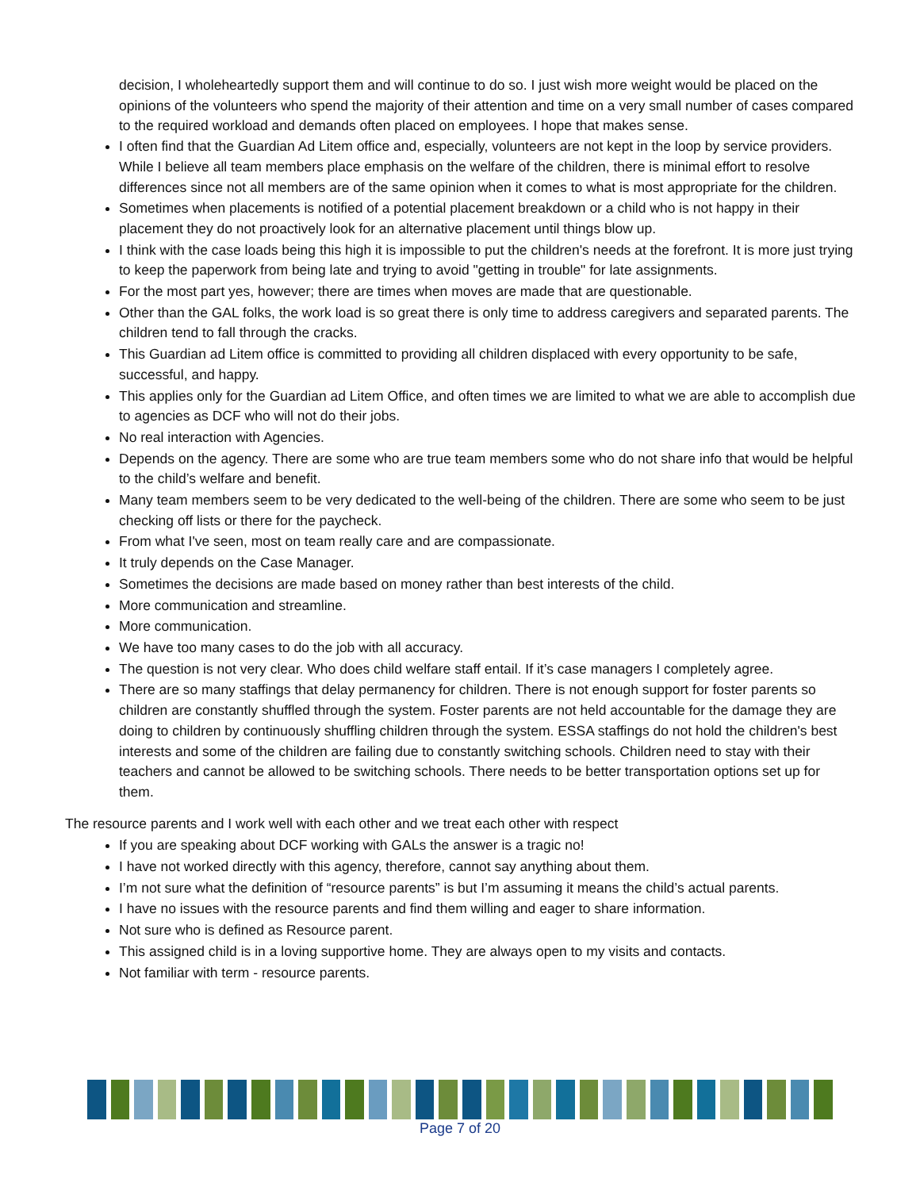decision, I wholeheartedly support them and will continue to do so. I just wish more weight would be placed on the opinions of the volunteers who spend the majority of their attention and time on a very small number of cases compared to the required workload and demands often placed on employees. I hope that makes sense.
I often find that the Guardian Ad Litem office and, especially, volunteers are not kept in the loop by service providers. While I believe all team members place emphasis on the welfare of the children, there is minimal effort to resolve differences since not all members are of the same opinion when it comes to what is most appropriate for the children.
Sometimes when placements is notified of a potential placement breakdown or a child who is not happy in their placement they do not proactively look for an alternative placement until things blow up.
I think with the case loads being this high it is impossible to put the children's needs at the forefront. It is more just trying to keep the paperwork from being late and trying to avoid "getting in trouble" for late assignments.
For the most part yes, however; there are times when moves are made that are questionable.
Other than the GAL folks, the work load is so great there is only time to address caregivers and separated parents. The children tend to fall through the cracks.
This Guardian ad Litem office is committed to providing all children displaced with every opportunity to be safe, successful, and happy.
This applies only for the Guardian ad Litem Office, and often times we are limited to what we are able to accomplish due to agencies as DCF who will not do their jobs.
No real interaction with Agencies.
Depends on the agency. There are some who are true team members some who do not share info that would be helpful to the child’s welfare and benefit.
Many team members seem to be very dedicated to the well-being of the children. There are some who seem to be just checking off lists or there for the paycheck.
From what I've seen, most on team really care and are compassionate.
It truly depends on the Case Manager.
Sometimes the decisions are made based on money rather than best interests of the child.
More communication and streamline.
More communication.
We have too many cases to do the job with all accuracy.
The question is not very clear. Who does child welfare staff entail. If it’s case managers I completely agree.
There are so many staffings that delay permanency for children. There is not enough support for foster parents so children are constantly shuffled through the system. Foster parents are not held accountable for the damage they are doing to children by continuously shuffling children through the system. ESSA staffings do not hold the children's best interests and some of the children are failing due to constantly switching schools. Children need to stay with their teachers and cannot be allowed to be switching schools. There needs to be better transportation options set up for them.
The resource parents and I work well with each other and we treat each other with respect
If you are speaking about DCF working with GALs the answer is a tragic no!
I have not worked directly with this agency, therefore, cannot say anything about them.
I’m not sure what the definition of “resource parents” is but I’m assuming it means the child’s actual parents.
I have no issues with the resource parents and find them willing and eager to share information.
Not sure who is defined as Resource parent.
This assigned child is in a loving supportive home. They are always open to my visits and contacts.
Not familiar with term - resource parents.
Page 7 of 20